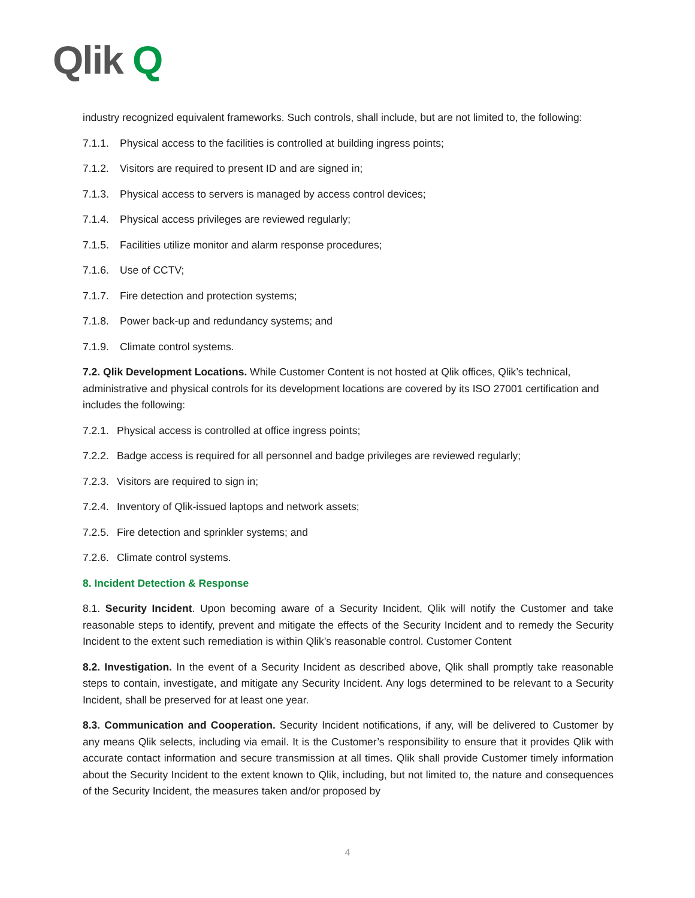Qlik Q
industry recognized equivalent frameworks. Such controls, shall include, but are not limited to, the following:
7.1.1. Physical access to the facilities is controlled at building ingress points;
7.1.2. Visitors are required to present ID and are signed in;
7.1.3. Physical access to servers is managed by access control devices;
7.1.4. Physical access privileges are reviewed regularly;
7.1.5. Facilities utilize monitor and alarm response procedures;
7.1.6. Use of CCTV;
7.1.7. Fire detection and protection systems;
7.1.8. Power back-up and redundancy systems; and
7.1.9. Climate control systems.
7.2. Qlik Development Locations. While Customer Content is not hosted at Qlik offices, Qlik’s technical, administrative and physical controls for its development locations are covered by its ISO 27001 certification and includes the following:
7.2.1. Physical access is controlled at office ingress points;
7.2.2. Badge access is required for all personnel and badge privileges are reviewed regularly;
7.2.3. Visitors are required to sign in;
7.2.4. Inventory of Qlik-issued laptops and network assets;
7.2.5. Fire detection and sprinkler systems; and
7.2.6. Climate control systems.
8. Incident Detection & Response
8.1. Security Incident. Upon becoming aware of a Security Incident, Qlik will notify the Customer and take reasonable steps to identify, prevent and mitigate the effects of the Security Incident and to remedy the Security Incident to the extent such remediation is within Qlik’s reasonable control. Customer Content
8.2. Investigation. In the event of a Security Incident as described above, Qlik shall promptly take reasonable steps to contain, investigate, and mitigate any Security Incident. Any logs determined to be relevant to a Security Incident, shall be preserved for at least one year.
8.3. Communication and Cooperation. Security Incident notifications, if any, will be delivered to Customer by any means Qlik selects, including via email. It is the Customer’s responsibility to ensure that it provides Qlik with accurate contact information and secure transmission at all times. Qlik shall provide Customer timely information about the Security Incident to the extent known to Qlik, including, but not limited to, the nature and consequences of the Security Incident, the measures taken and/or proposed by
4